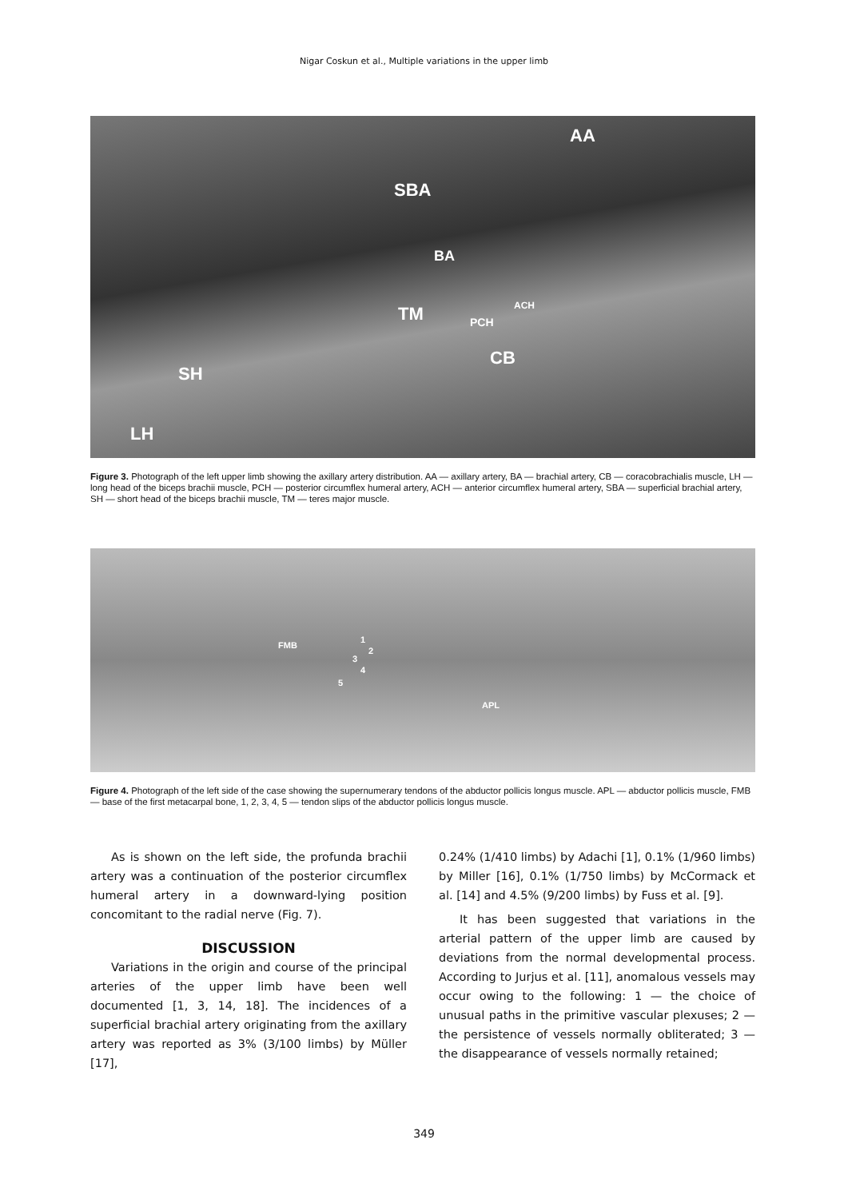Nigar Coskun et al., Multiple variations in the upper limb
AA
SBA
BA
TM PCH
ACH
CB
SH
LH
Figure 3. Photograph of the left upper limb showing the axillary artery distribution. AA — axillary artery, BA — brachial artery, CB — coracobrachialis muscle, LH — long head of the biceps brachii muscle, PCH — posterior circumflex humeral artery, ACH — anterior circumflex humeral artery, SBA — superficial brachial artery, SH — short head of the biceps brachii muscle, TM — teres major muscle.
FMB
1
2
3
4
5
APL
Figure 4. Photograph of the left side of the case showing the supernumerary tendons of the abductor pollicis longus muscle. APL — abductor pollicis muscle, FMB — base of the first metacarpal bone, 1, 2, 3, 4, 5 — tendon slips of the abductor pollicis longus muscle.
As is shown on the left side, the profunda brachii artery was a continuation of the posterior circumflex humeral artery in a downward-lying position concomitant to the radial nerve (Fig. 7).
DISCUSSION
Variations in the origin and course of the principal arteries of the upper limb have been well documented [1, 3, 14, 18]. The incidences of a superficial brachial artery originating from the axillary artery was reported as 3% (3/100 limbs) by Müller [17],
0.24% (1/410 limbs) by Adachi [1], 0.1% (1/960 limbs) by Miller [16], 0.1% (1/750 limbs) by McCormack et al. [14] and 4.5% (9/200 limbs) by Fuss et al. [9].
It has been suggested that variations in the arterial pattern of the upper limb are caused by deviations from the normal developmental process. According to Jurjus et al. [11], anomalous vessels may occur owing to the following: 1 — the choice of unusual paths in the primitive vascular plexuses; 2 — the persistence of vessels normally obliterated; 3 — the disappearance of vessels normally retained;
349